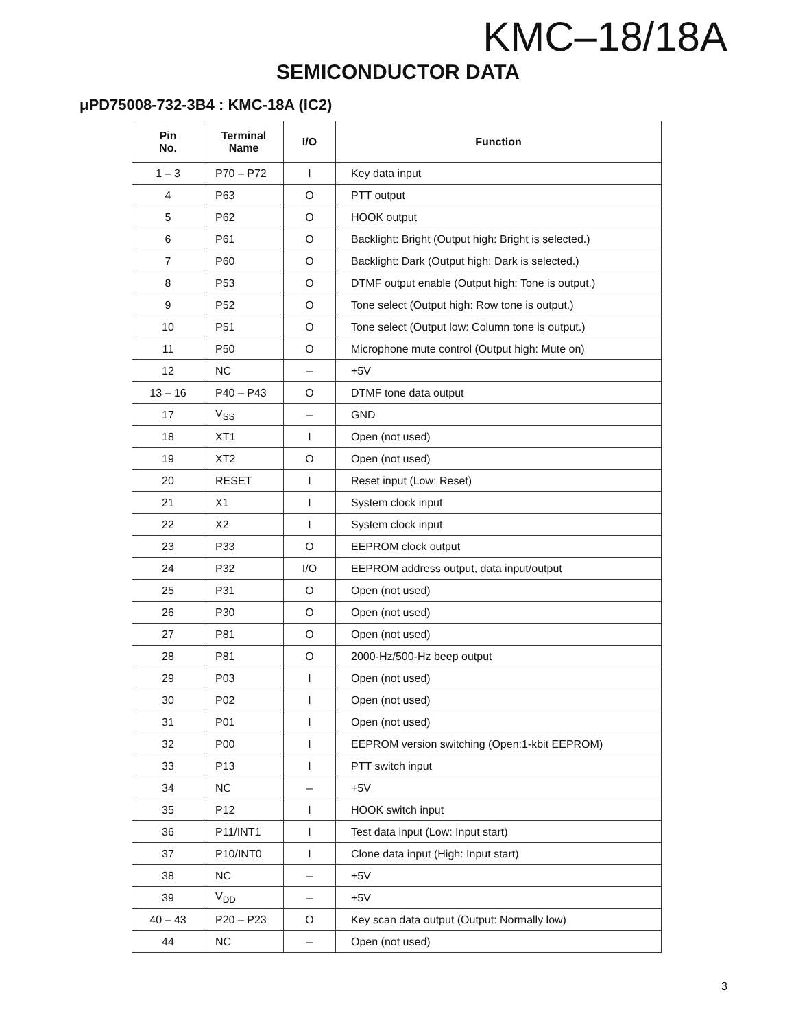KMC–18/18A
SEMICONDUCTOR DATA
μPD75008-732-3B4 : KMC-18A (IC2)
| Pin No. | Terminal Name | I/O | Function |
| --- | --- | --- | --- |
| 1 – 3 | P70 – P72 | I | Key data input |
| 4 | P63 | O | PTT output |
| 5 | P62 | O | HOOK output |
| 6 | P61 | O | Backlight: Bright (Output high: Bright is selected.) |
| 7 | P60 | O | Backlight: Dark (Output high: Dark is selected.) |
| 8 | P53 | O | DTMF output enable (Output high: Tone is output.) |
| 9 | P52 | O | Tone select (Output high: Row tone is output.) |
| 10 | P51 | O | Tone select (Output low: Column tone is output.) |
| 11 | P50 | O | Microphone mute control (Output high: Mute on) |
| 12 | NC | – | +5V |
| 13 – 16 | P40 – P43 | O | DTMF tone data output |
| 17 | V<sub>SS</sub> | – | GND |
| 18 | XT1 | I | Open (not used) |
| 19 | XT2 | O | Open (not used) |
| 20 | RESET | I | Reset input (Low: Reset) |
| 21 | X1 | I | System clock input |
| 22 | X2 | I | System clock input |
| 23 | P33 | O | EEPROM clock output |
| 24 | P32 | I/O | EEPROM address output, data input/output |
| 25 | P31 | O | Open (not used) |
| 26 | P30 | O | Open (not used) |
| 27 | P81 | O | Open (not used) |
| 28 | P81 | O | 2000-Hz/500-Hz beep output |
| 29 | P03 | I | Open (not used) |
| 30 | P02 | I | Open (not used) |
| 31 | P01 | I | Open (not used) |
| 32 | P00 | I | EEPROM version switching (Open:1-kbit EEPROM) |
| 33 | P13 | I | PTT switch input |
| 34 | NC | – | +5V |
| 35 | P12 | I | HOOK switch input |
| 36 | P11/INT1 | I | Test data input (Low: Input start) |
| 37 | P10/INT0 | I | Clone data input (High: Input start) |
| 38 | NC | – | +5V |
| 39 | V<sub>DD</sub> | – | +5V |
| 40 – 43 | P20 – P23 | O | Key scan data output (Output: Normally low) |
| 44 | NC | – | Open (not used) |
3